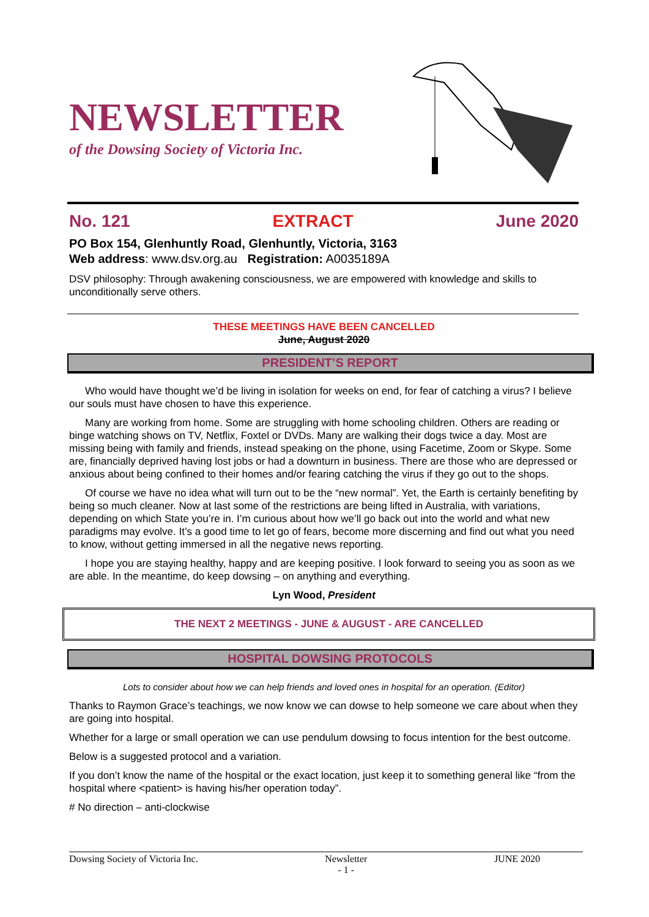NEWSLETTER
of the Dowsing Society of Victoria Inc.
No. 121 EXTRACT June 2020
PO Box 154, Glenhuntly Road, Glenhuntly, Victoria, 3163
Web address: www.dsv.org.au Registration: A0035189A
DSV philosophy: Through awakening consciousness, we are empowered with knowledge and skills to unconditionally serve others.
THESE MEETINGS HAVE BEEN CANCELLED
June, August 2020
PRESIDENT’S REPORT
Who would have thought we’d be living in isolation for weeks on end, for fear of catching a virus? I believe our souls must have chosen to have this experience.
Many are working from home. Some are struggling with home schooling children. Others are reading or binge watching shows on TV, Netflix, Foxtel or DVDs. Many are walking their dogs twice a day. Most are missing being with family and friends, instead speaking on the phone, using Facetime, Zoom or Skype. Some are, financially deprived having lost jobs or had a downturn in business. There are those who are depressed or anxious about being confined to their homes and/or fearing catching the virus if they go out to the shops.
Of course we have no idea what will turn out to be the “new normal”. Yet, the Earth is certainly benefiting by being so much cleaner. Now at last some of the restrictions are being lifted in Australia, with variations, depending on which State you’re in. I’m curious about how we’ll go back out into the world and what new paradigms may evolve. It’s a good time to let go of fears, become more discerning and find out what you need to know, without getting immersed in all the negative news reporting.
I hope you are staying healthy, happy and are keeping positive. I look forward to seeing you as soon as we are able. In the meantime, do keep dowsing – on anything and everything.
Lyn Wood, President
THE NEXT 2 MEETINGS - JUNE & AUGUST - ARE CANCELLED
HOSPITAL DOWSING PROTOCOLS
Lots to consider about how we can help friends and loved ones in hospital for an operation. (Editor)
Thanks to Raymon Grace’s teachings, we now know we can dowse to help someone we care about when they are going into hospital.
Whether for a large or small operation we can use pendulum dowsing to focus intention for the best outcome.
Below is a suggested protocol and a variation.
If you don’t know the name of the hospital or the exact location, just keep it to something general like “from the hospital where <patient> is having his/her operation today”.
# No direction – anti-clockwise
Dowsing Society of Victoria Inc. Newsletter
- 1 - JUNE 2020